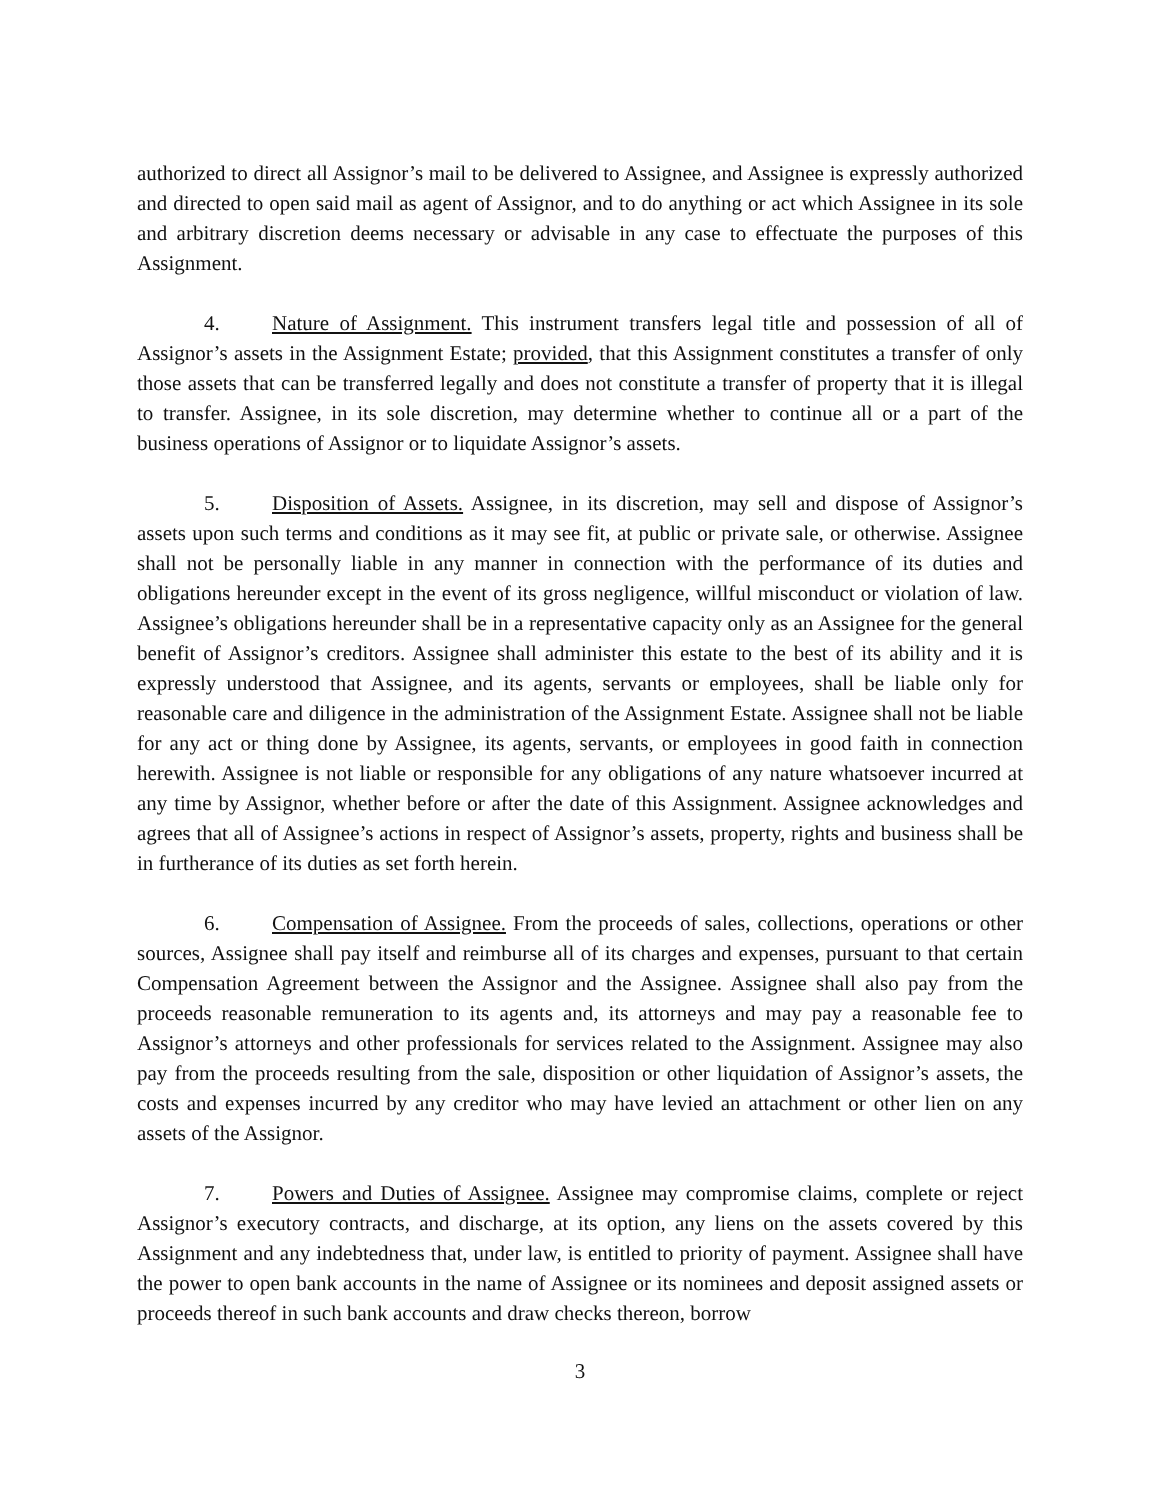authorized to direct all Assignor’s mail to be delivered to Assignee, and Assignee is expressly authorized and directed to open said mail as agent of Assignor, and to do anything or act which Assignee in its sole and arbitrary discretion deems necessary or advisable in any case to effectuate the purposes of this Assignment.
4. Nature of Assignment. This instrument transfers legal title and possession of all of Assignor’s assets in the Assignment Estate; provided, that this Assignment constitutes a transfer of only those assets that can be transferred legally and does not constitute a transfer of property that it is illegal to transfer. Assignee, in its sole discretion, may determine whether to continue all or a part of the business operations of Assignor or to liquidate Assignor’s assets.
5. Disposition of Assets. Assignee, in its discretion, may sell and dispose of Assignor’s assets upon such terms and conditions as it may see fit, at public or private sale, or otherwise. Assignee shall not be personally liable in any manner in connection with the performance of its duties and obligations hereunder except in the event of its gross negligence, willful misconduct or violation of law. Assignee’s obligations hereunder shall be in a representative capacity only as an Assignee for the general benefit of Assignor’s creditors. Assignee shall administer this estate to the best of its ability and it is expressly understood that Assignee, and its agents, servants or employees, shall be liable only for reasonable care and diligence in the administration of the Assignment Estate. Assignee shall not be liable for any act or thing done by Assignee, its agents, servants, or employees in good faith in connection herewith. Assignee is not liable or responsible for any obligations of any nature whatsoever incurred at any time by Assignor, whether before or after the date of this Assignment. Assignee acknowledges and agrees that all of Assignee’s actions in respect of Assignor’s assets, property, rights and business shall be in furtherance of its duties as set forth herein.
6. Compensation of Assignee. From the proceeds of sales, collections, operations or other sources, Assignee shall pay itself and reimburse all of its charges and expenses, pursuant to that certain Compensation Agreement between the Assignor and the Assignee. Assignee shall also pay from the proceeds reasonable remuneration to its agents and, its attorneys and may pay a reasonable fee to Assignor’s attorneys and other professionals for services related to the Assignment. Assignee may also pay from the proceeds resulting from the sale, disposition or other liquidation of Assignor’s assets, the costs and expenses incurred by any creditor who may have levied an attachment or other lien on any assets of the Assignor.
7. Powers and Duties of Assignee. Assignee may compromise claims, complete or reject Assignor’s executory contracts, and discharge, at its option, any liens on the assets covered by this Assignment and any indebtedness that, under law, is entitled to priority of payment. Assignee shall have the power to open bank accounts in the name of Assignee or its nominees and deposit assigned assets or proceeds thereof in such bank accounts and draw checks thereon, borrow
3